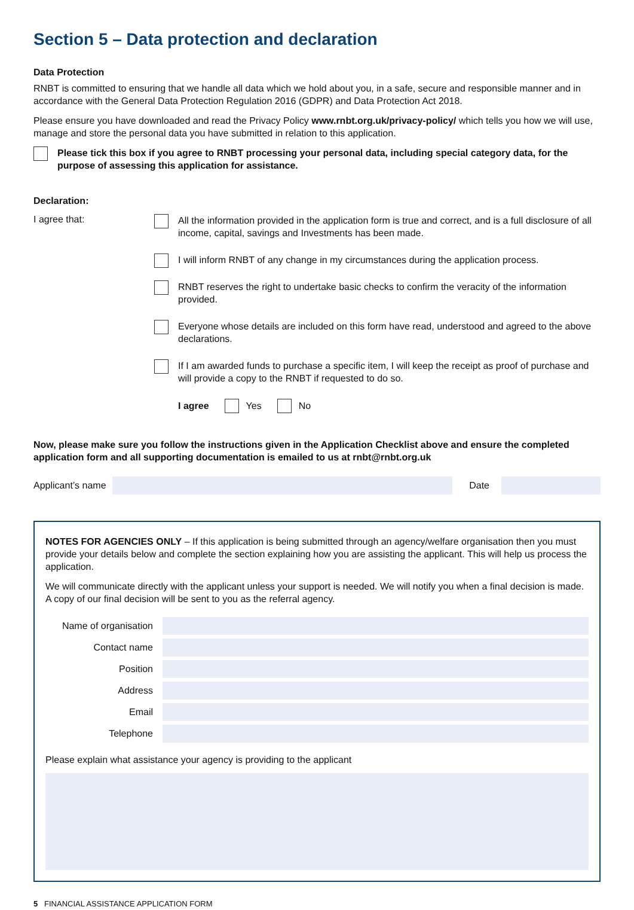Section 5 – Data protection and declaration
Data Protection
RNBT is committed to ensuring that we handle all data which we hold about you, in a safe, secure and responsible manner and in accordance with the General Data Protection Regulation 2016 (GDPR) and Data Protection Act 2018.
Please ensure you have downloaded and read the Privacy Policy www.rnbt.org.uk/privacy-policy/ which tells you how we will use, manage and store the personal data you have submitted in relation to this application.
Please tick this box if you agree to RNBT processing your personal data, including special category data, for the purpose of assessing this application for assistance.
Declaration:
I agree that:
All the information provided in the application form is true and correct, and is a full disclosure of all income, capital, savings and Investments has been made.
I will inform RNBT of any change in my circumstances during the application process.
RNBT reserves the right to undertake basic checks to confirm the veracity of the information provided.
Everyone whose details are included on this form have read, understood and agreed to the above declarations.
If I am awarded funds to purchase a specific item, I will keep the receipt as proof of purchase and will provide a copy to the RNBT if requested to do so.
I agree Yes No
Now, please make sure you follow the instructions given in the Application Checklist above and ensure the completed application form and all supporting documentation is emailed to us at rnbt@rnbt.org.uk
Applicant’s name Date
NOTES FOR AGENCIES ONLY – If this application is being submitted through an agency/welfare organisation then you must provide your details below and complete the section explaining how you are assisting the applicant. This will help us process the application.
We will communicate directly with the applicant unless your support is needed. We will notify you when a final decision is made. A copy of our final decision will be sent to you as the referral agency.
Name of organisation
Contact name
Position
Address
Email
Telephone
Please explain what assistance your agency is providing to the applicant
5 FINANCIAL ASSISTANCE APPLICATION FORM